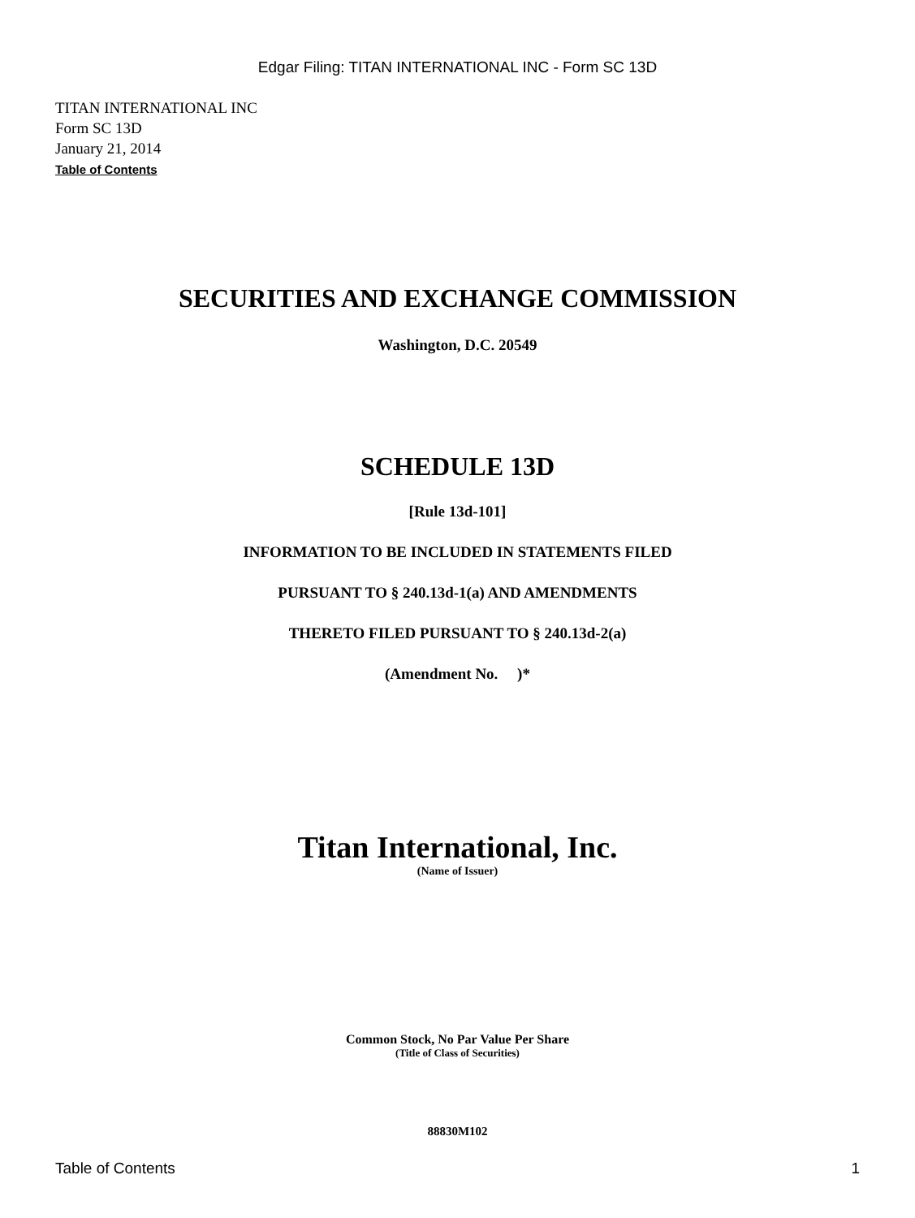Edgar Filing: TITAN INTERNATIONAL INC - Form SC 13D
TITAN INTERNATIONAL INC
Form SC 13D
January 21, 2014
Table of Contents
SECURITIES AND EXCHANGE COMMISSION
Washington, D.C. 20549
SCHEDULE 13D
[Rule 13d-101]
INFORMATION TO BE INCLUDED IN STATEMENTS FILED
PURSUANT TO § 240.13d-1(a) AND AMENDMENTS
THERETO FILED PURSUANT TO § 240.13d-2(a)
(Amendment No. )*
Titan International, Inc.
(Name of Issuer)
Common Stock, No Par Value Per Share
(Title of Class of Securities)
88830M102
Table of Contents 1